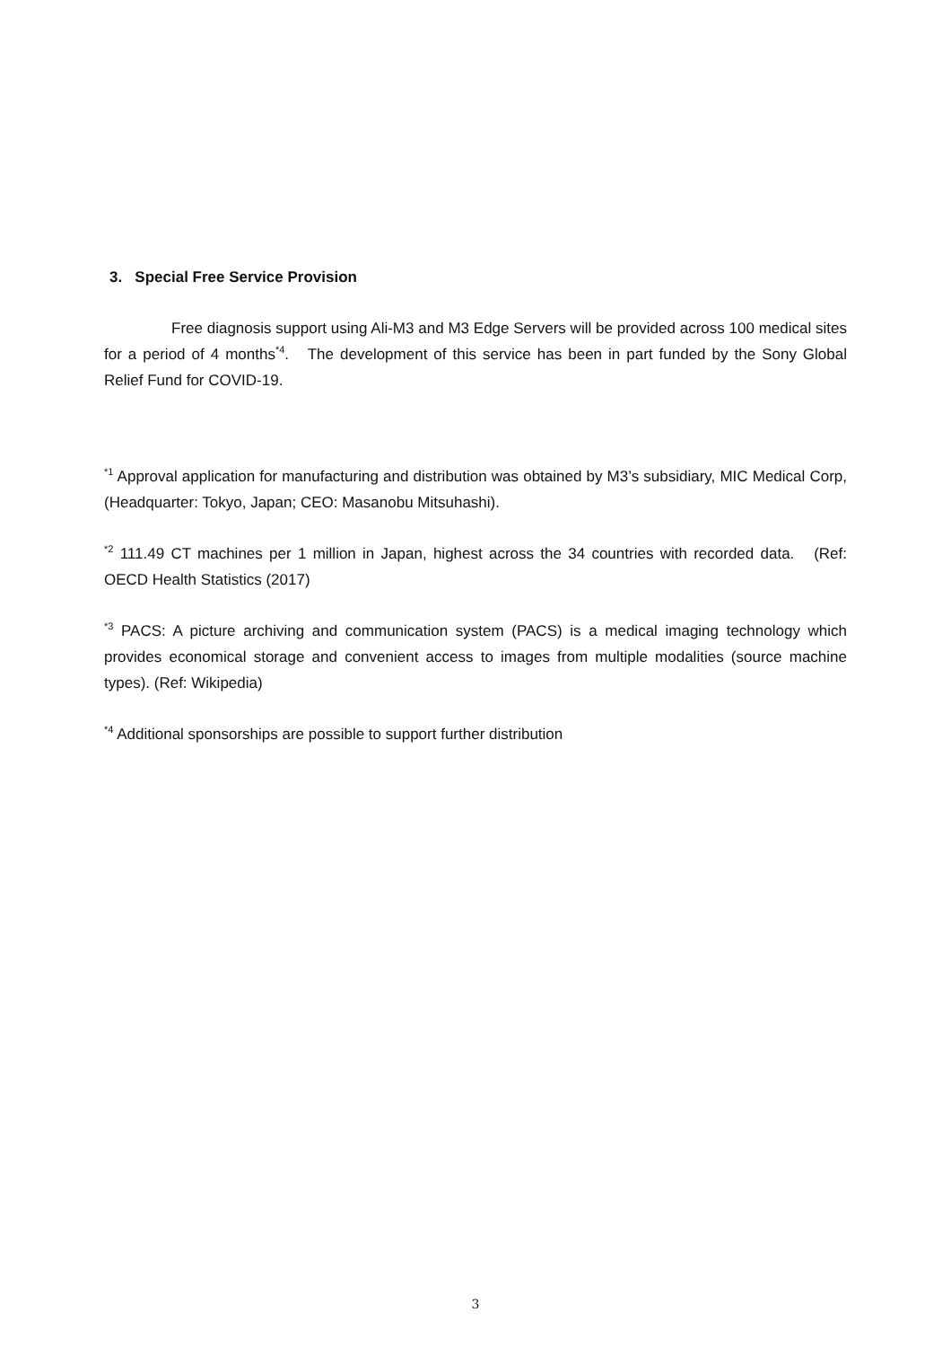3. Special Free Service Provision
Free diagnosis support using Ali-M3 and M3 Edge Servers will be provided across 100 medical sites for a period of 4 months<sup>*4</sup>. The development of this service has been in part funded by the Sony Global Relief Fund for COVID-19.
<sup>*1</sup> Approval application for manufacturing and distribution was obtained by M3’s subsidiary, MIC Medical Corp, (Headquarter: Tokyo, Japan; CEO: Masanobu Mitsuhashi).
<sup>*2</sup> 111.49 CT machines per 1 million in Japan, highest across the 34 countries with recorded data. (Ref: OECD Health Statistics (2017)
<sup>*3</sup> PACS: A picture archiving and communication system (PACS) is a medical imaging technology which provides economical storage and convenient access to images from multiple modalities (source machine types). (Ref: Wikipedia)
<sup>*4</sup> Additional sponsorships are possible to support further distribution
3